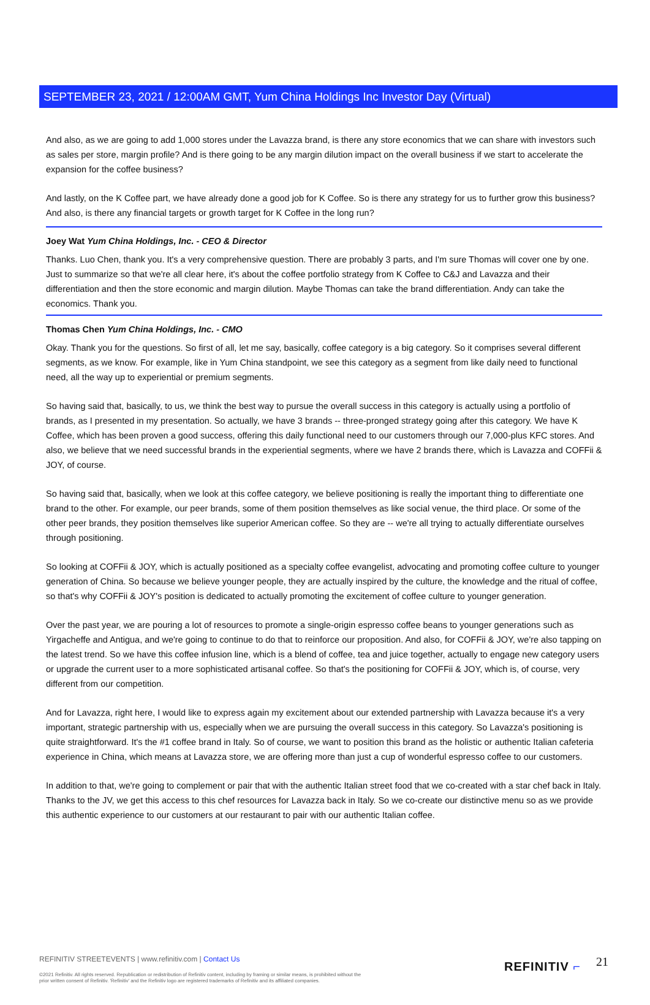SEPTEMBER 23, 2021 / 12:00AM GMT, Yum China Holdings Inc Investor Day (Virtual)
And also, as we are going to add 1,000 stores under the Lavazza brand, is there any store economics that we can share with investors such as sales per store, margin profile? And is there going to be any margin dilution impact on the overall business if we start to accelerate the expansion for the coffee business?
And lastly, on the K Coffee part, we have already done a good job for K Coffee. So is there any strategy for us to further grow this business? And also, is there any financial targets or growth target for K Coffee in the long run?
Joey Wat Yum China Holdings, Inc. - CEO & Director
Thanks. Luo Chen, thank you. It's a very comprehensive question. There are probably 3 parts, and I'm sure Thomas will cover one by one. Just to summarize so that we're all clear here, it's about the coffee portfolio strategy from K Coffee to C&J and Lavazza and their differentiation and then the store economic and margin dilution. Maybe Thomas can take the brand differentiation. Andy can take the economics. Thank you.
Thomas Chen Yum China Holdings, Inc. - CMO
Okay. Thank you for the questions. So first of all, let me say, basically, coffee category is a big category. So it comprises several different segments, as we know. For example, like in Yum China standpoint, we see this category as a segment from like daily need to functional need, all the way up to experiential or premium segments.
So having said that, basically, to us, we think the best way to pursue the overall success in this category is actually using a portfolio of brands, as I presented in my presentation. So actually, we have 3 brands -- three-pronged strategy going after this category. We have K Coffee, which has been proven a good success, offering this daily functional need to our customers through our 7,000-plus KFC stores. And also, we believe that we need successful brands in the experiential segments, where we have 2 brands there, which is Lavazza and COFFii & JOY, of course.
So having said that, basically, when we look at this coffee category, we believe positioning is really the important thing to differentiate one brand to the other. For example, our peer brands, some of them position themselves as like social venue, the third place. Or some of the other peer brands, they position themselves like superior American coffee. So they are -- we're all trying to actually differentiate ourselves through positioning.
So looking at COFFii & JOY, which is actually positioned as a specialty coffee evangelist, advocating and promoting coffee culture to younger generation of China. So because we believe younger people, they are actually inspired by the culture, the knowledge and the ritual of coffee, so that's why COFFii & JOY's position is dedicated to actually promoting the excitement of coffee culture to younger generation.
Over the past year, we are pouring a lot of resources to promote a single-origin espresso coffee beans to younger generations such as Yirgacheffe and Antigua, and we're going to continue to do that to reinforce our proposition. And also, for COFFii & JOY, we're also tapping on the latest trend. So we have this coffee infusion line, which is a blend of coffee, tea and juice together, actually to engage new category users or upgrade the current user to a more sophisticated artisanal coffee. So that's the positioning for COFFii & JOY, which is, of course, very different from our competition.
And for Lavazza, right here, I would like to express again my excitement about our extended partnership with Lavazza because it's a very important, strategic partnership with us, especially when we are pursuing the overall success in this category. So Lavazza's positioning is quite straightforward. It's the #1 coffee brand in Italy. So of course, we want to position this brand as the holistic or authentic Italian cafeteria experience in China, which means at Lavazza store, we are offering more than just a cup of wonderful espresso coffee to our customers.
In addition to that, we're going to complement or pair that with the authentic Italian street food that we co-created with a star chef back in Italy. Thanks to the JV, we get this access to this chef resources for Lavazza back in Italy. So we co-create our distinctive menu so as we provide this authentic experience to our customers at our restaurant to pair with our authentic Italian coffee.
REFINITIV STREETEVENTS | www.refinitiv.com | Contact Us
©2021 Refinitiv. All rights reserved. Republication or redistribution of Refinitiv content, including by framing or similar means, is prohibited without the prior written consent of Refinitiv. 'Refinitiv' and the Refinitiv logo are registered trademarks of Refinitiv and its affiliated companies.
REFINITIV ⌐ 21